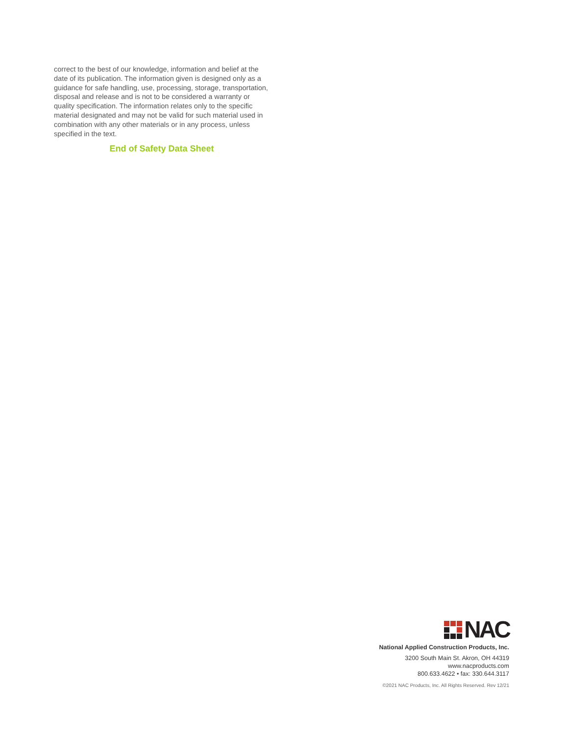correct to the best of our knowledge, information and belief at the date of its publication. The information given is designed only as a guidance for safe handling, use, processing, storage, transportation, disposal and release and is not to be considered a warranty or quality specification. The information relates only to the specific material designated and may not be valid for such material used in combination with any other materials or in any process, unless specified in the text.
End of Safety Data Sheet
NAC
National Applied Construction Products, Inc.
3200 South Main St. Akron, OH 44319
www.nacproducts.com
800.633.4622 • fax: 330.644.3117
©2021 NAC Products, Inc. All Rights Reserved. Rev 12/21